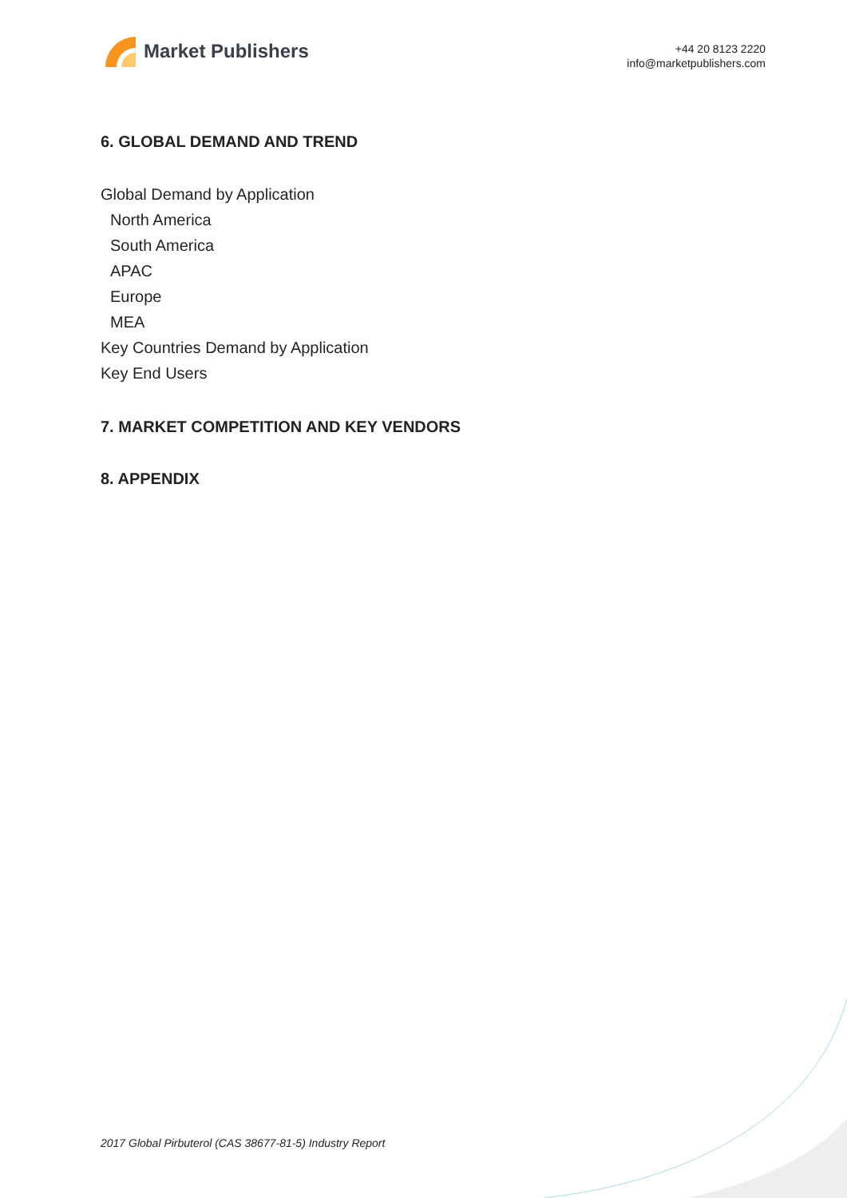Market Publishers
+44 20 8123 2220
info@marketpublishers.com
6. GLOBAL DEMAND AND TREND
Global Demand by Application
North America
South America
APAC
Europe
MEA
Key Countries Demand by Application
Key End Users
7. MARKET COMPETITION AND KEY VENDORS
8. APPENDIX
2017 Global Pirbuterol (CAS 38677-81-5) Industry Report